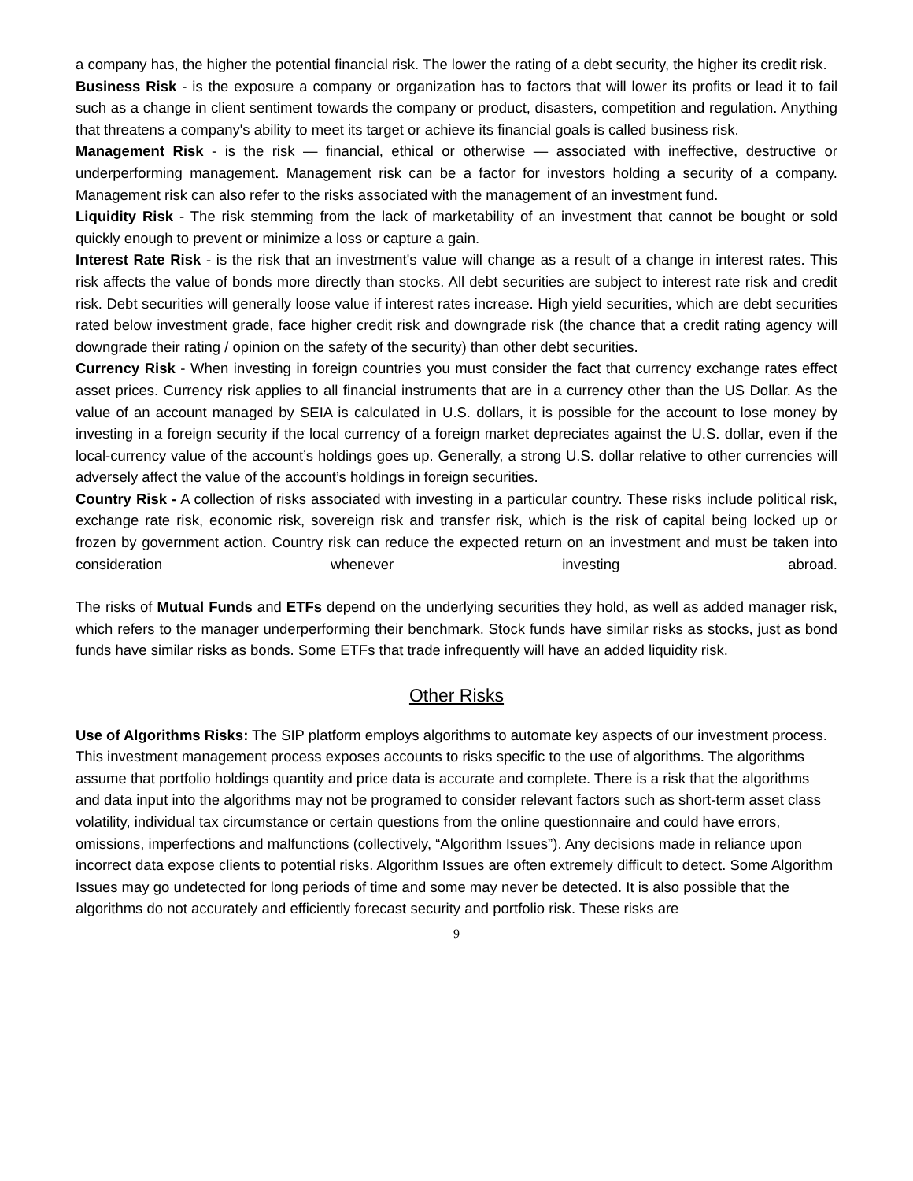a company has, the higher the potential financial risk. The lower the rating of a debt security, the higher its credit risk.
Business Risk - is the exposure a company or organization has to factors that will lower its profits or lead it to fail such as a change in client sentiment towards the company or product, disasters, competition and regulation. Anything that threatens a company's ability to meet its target or achieve its financial goals is called business risk.
Management Risk - is the risk — financial, ethical or otherwise — associated with ineffective, destructive or underperforming management. Management risk can be a factor for investors holding a security of a company. Management risk can also refer to the risks associated with the management of an investment fund.
Liquidity Risk - The risk stemming from the lack of marketability of an investment that cannot be bought or sold quickly enough to prevent or minimize a loss or capture a gain.
Interest Rate Risk - is the risk that an investment's value will change as a result of a change in interest rates. This risk affects the value of bonds more directly than stocks. All debt securities are subject to interest rate risk and credit risk. Debt securities will generally loose value if interest rates increase. High yield securities, which are debt securities rated below investment grade, face higher credit risk and downgrade risk (the chance that a credit rating agency will downgrade their rating / opinion on the safety of the security) than other debt securities.
Currency Risk - When investing in foreign countries you must consider the fact that currency exchange rates effect asset prices. Currency risk applies to all financial instruments that are in a currency other than the US Dollar. As the value of an account managed by SEIA is calculated in U.S. dollars, it is possible for the account to lose money by investing in a foreign security if the local currency of a foreign market depreciates against the U.S. dollar, even if the local-currency value of the account’s holdings goes up. Generally, a strong U.S. dollar relative to other currencies will adversely affect the value of the account’s holdings in foreign securities.
Country Risk - A collection of risks associated with investing in a particular country. These risks include political risk, exchange rate risk, economic risk, sovereign risk and transfer risk, which is the risk of capital being locked up or frozen by government action. Country risk can reduce the expected return on an investment and must be taken into consideration whenever investing abroad.
The risks of Mutual Funds and ETFs depend on the underlying securities they hold, as well as added manager risk, which refers to the manager underperforming their benchmark. Stock funds have similar risks as stocks, just as bond funds have similar risks as bonds. Some ETFs that trade infrequently will have an added liquidity risk.
Other Risks
Use of Algorithms Risks: The SIP platform employs algorithms to automate key aspects of our investment process. This investment management process exposes accounts to risks specific to the use of algorithms. The algorithms assume that portfolio holdings quantity and price data is accurate and complete. There is a risk that the algorithms and data input into the algorithms may not be programed to consider relevant factors such as short-term asset class volatility, individual tax circumstance or certain questions from the online questionnaire and could have errors, omissions, imperfections and malfunctions (collectively, “Algorithm Issues”). Any decisions made in reliance upon incorrect data expose clients to potential risks. Algorithm Issues are often extremely difficult to detect. Some Algorithm Issues may go undetected for long periods of time and some may never be detected. It is also possible that the algorithms do not accurately and efficiently forecast security and portfolio risk. These risks are
9